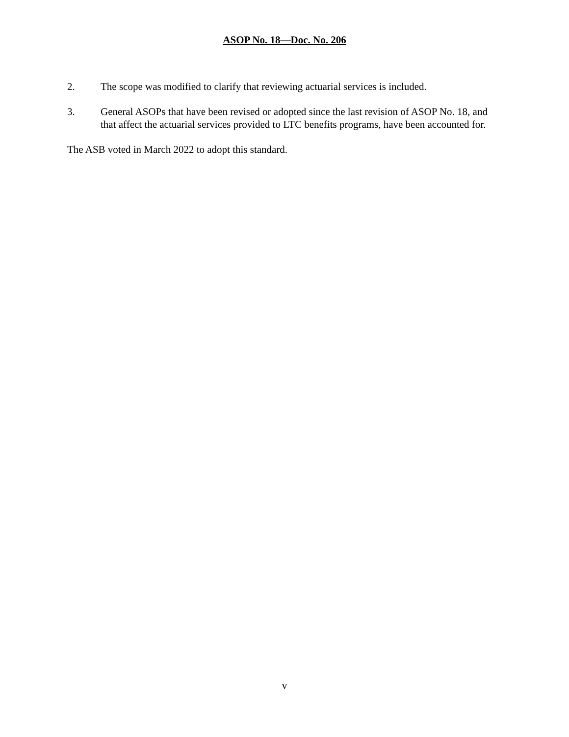ASOP No. 18—Doc. No. 206
2. The scope was modified to clarify that reviewing actuarial services is included.
3. General ASOPs that have been revised or adopted since the last revision of ASOP No. 18, and that affect the actuarial services provided to LTC benefits programs, have been accounted for.
The ASB voted in March 2022 to adopt this standard.
v